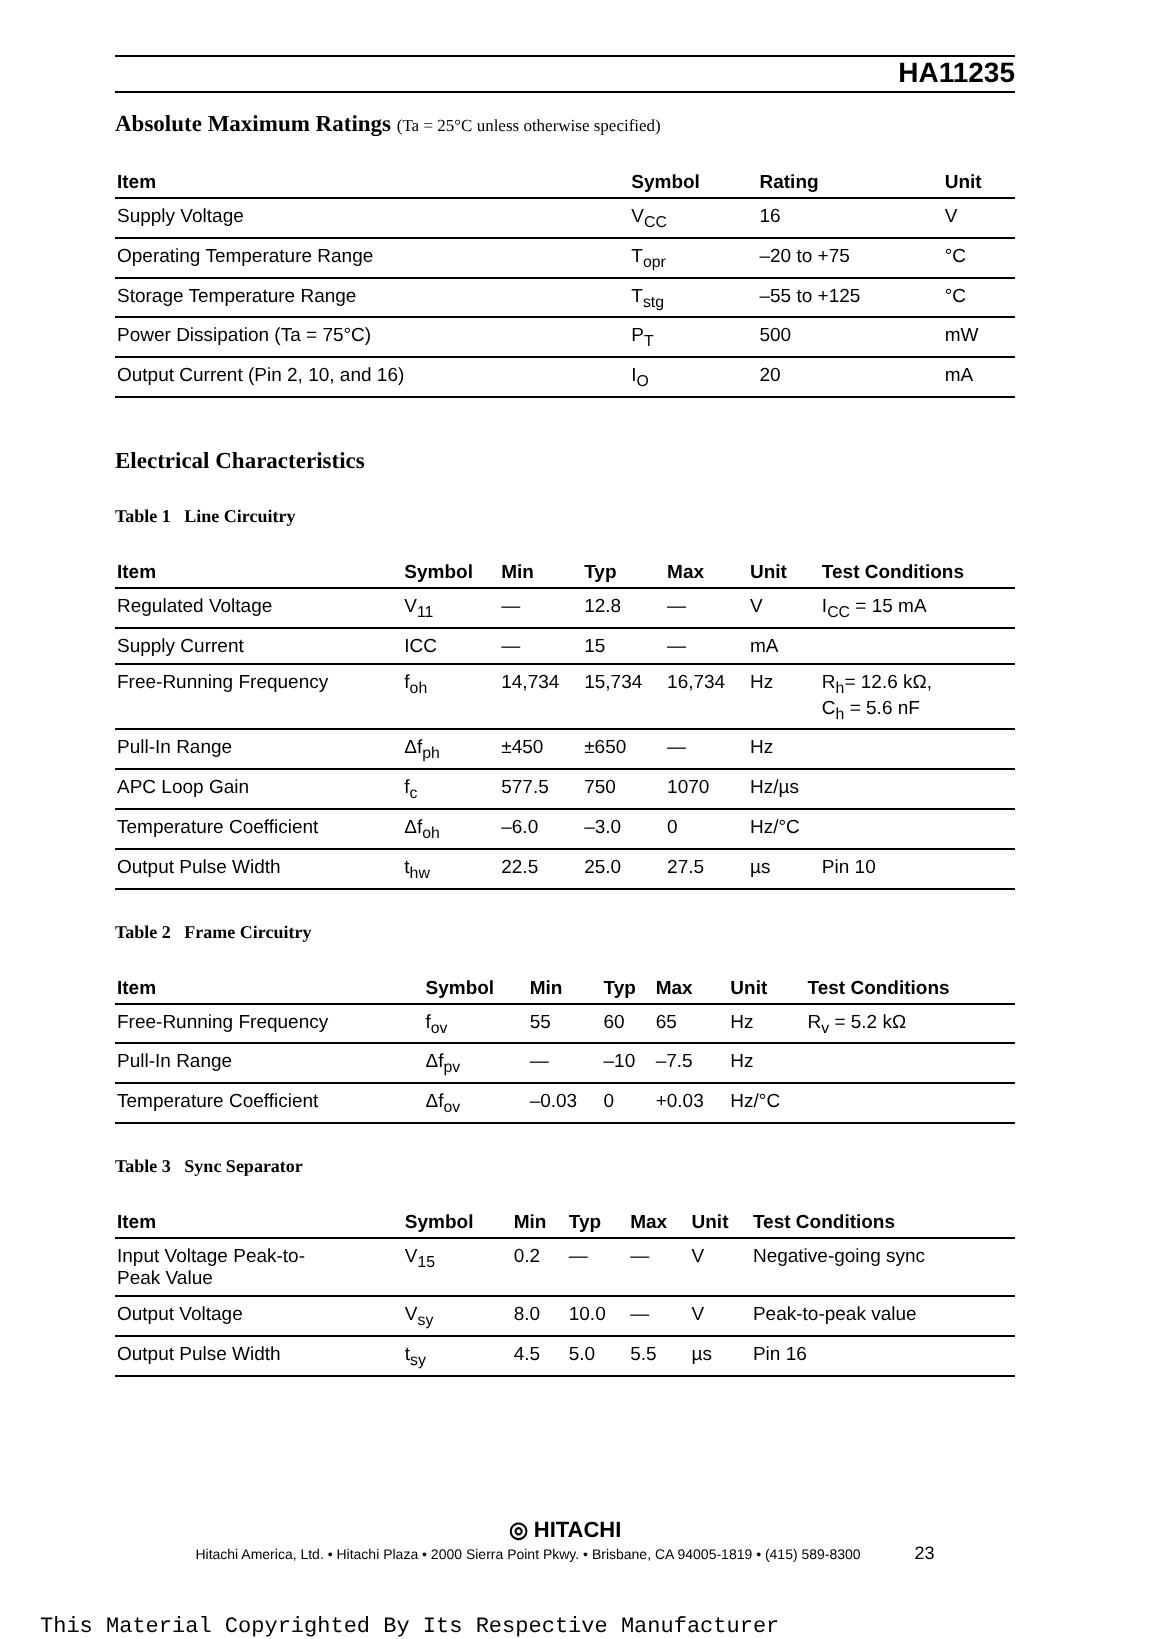HA11235
Absolute Maximum Ratings (Ta = 25°C unless otherwise specified)
| Item | Symbol | Rating | Unit |
| --- | --- | --- | --- |
| Supply Voltage | V<sub>CC</sub> | 16 | V |
| Operating Temperature Range | T<sub>opr</sub> | –20 to +75 | °C |
| Storage Temperature Range | T<sub>stg</sub> | –55 to +125 | °C |
| Power Dissipation (Ta = 75°C) | P<sub>T</sub> | 500 | mW |
| Output Current (Pin 2, 10, and 16) | I<sub>O</sub> | 20 | mA |
Electrical Characteristics
Table 1 Line Circuitry
| Item | Symbol | Min | Typ | Max | Unit | Test Conditions |
| --- | --- | --- | --- | --- | --- | --- |
| Regulated Voltage | V<sub>11</sub> | — | 12.8 | — | V | I<sub>CC</sub> = 15 mA |
| Supply Current | ICC | — | 15 | — | mA | |
| Free-Running Frequency | f<sub>oh</sub> | 14,734 | 15,734 | 16,734 | Hz | R<sub>h</sub>= 12.6 kΩ, C<sub>h</sub> = 5.6 nF |
| Pull-In Range | Δf<sub>ph</sub> | ±450 | ±650 | — | Hz | |
| APC Loop Gain | f<sub>c</sub> | 577.5 | 750 | 1070 | Hz/µs | |
| Temperature Coefficient | Δf<sub>oh</sub> | –6.0 | –3.0 | 0 | Hz/°C | |
| Output Pulse Width | t<sub>hw</sub> | 22.5 | 25.0 | 27.5 | µs | Pin 10 |
Table 2 Frame Circuitry
| Item | Symbol | Min | Typ | Max | Unit | Test Conditions |
| --- | --- | --- | --- | --- | --- | --- |
| Free-Running Frequency | f<sub>ov</sub> | 55 | 60 | 65 | Hz | R<sub>v</sub> = 5.2 kΩ |
| Pull-In Range | Δf<sub>pv</sub> | — | –10 | –7.5 | Hz | |
| Temperature Coefficient | Δf<sub>ov</sub> | –0.03 | 0 | +0.03 | Hz/°C | |
Table 3 Sync Separator
| Item | Symbol | Min | Typ | Max | Unit | Test Conditions |
| --- | --- | --- | --- | --- | --- | --- |
| Input Voltage Peak-to- Peak Value | V<sub>15</sub> | 0.2 | — | — | V | Negative-going sync |
| Output Voltage | V<sub>sy</sub> | 8.0 | 10.0 | — | V | Peak-to-peak value |
| Output Pulse Width | t<sub>sy</sub> | 4.5 | 5.0 | 5.5 | µs | Pin 16 |
◎ HITACHI
Hitachi America, Ltd. • Hitachi Plaza • 2000 Sierra Point Pkwy. • Brisbane, CA 94005-1819 • (415) 589-8300 23
This Material Copyrighted By Its Respective Manufacturer